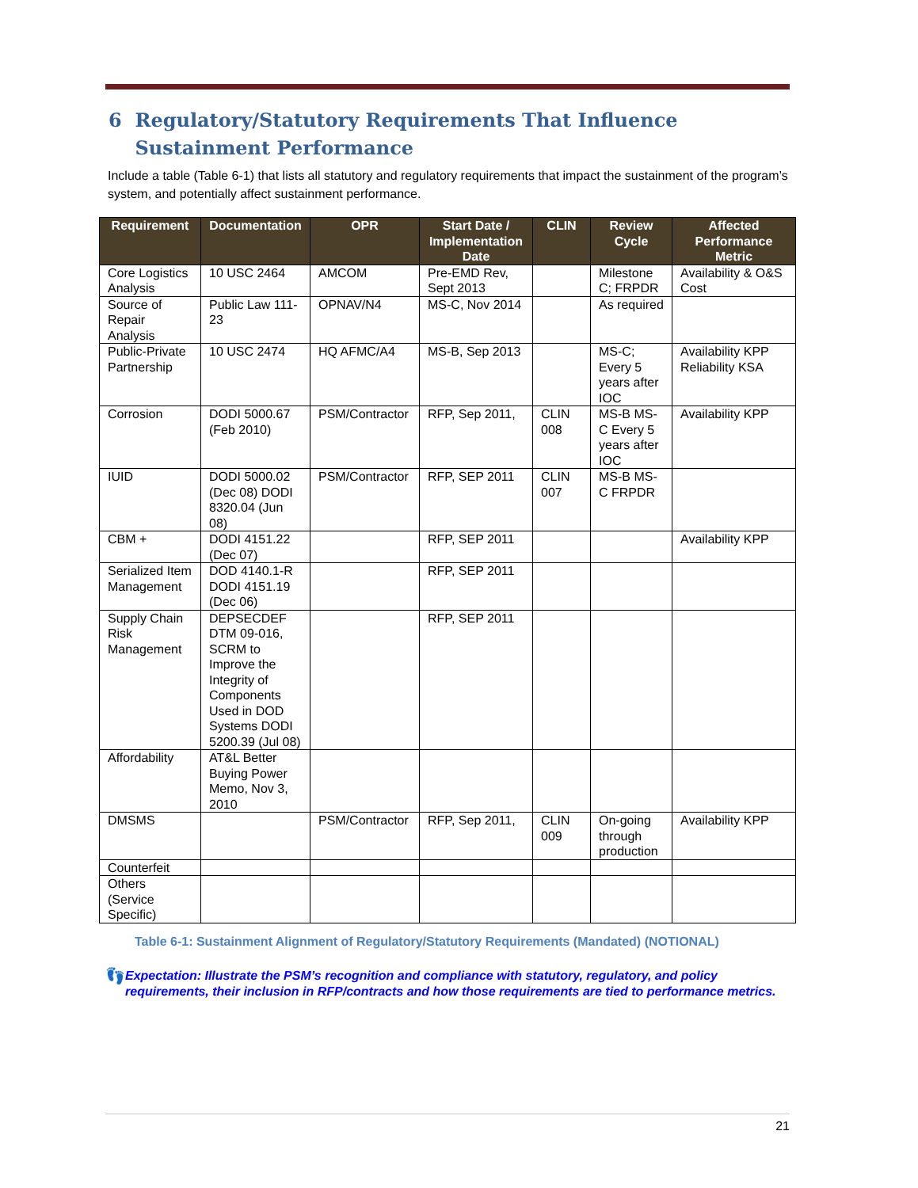6 Regulatory/Statutory Requirements That Influence Sustainment Performance
Include a table (Table 6-1) that lists all statutory and regulatory requirements that impact the sustainment of the program’s system, and potentially affect sustainment performance.
| Requirement | Documentation | OPR | Start Date / Implementation Date | CLIN | Review Cycle | Affected Performance Metric |
| --- | --- | --- | --- | --- | --- | --- |
| Core Logistics Analysis | 10 USC 2464 | AMCOM | Pre-EMD Rev, Sept 2013 | | Milestone C; FRPDR | Availability & O&S Cost |
| Source of Repair Analysis | Public Law 111-23 | OPNAV/N4 | MS-C, Nov 2014 | | As required | |
| Public-Private Partnership | 10 USC 2474 | HQ AFMC/A4 | MS-B, Sep 2013 | | MS-C; Every 5 years after IOC | Availability KPP Reliability KSA |
| Corrosion | DODI 5000.67 (Feb 2010) | PSM/Contractor | RFP, Sep 2011, | CLIN 008 | MS-B MS-C Every 5 years after IOC | Availability KPP |
| IUID | DODI 5000.02 (Dec 08) DODI 8320.04 (Jun 08) | PSM/Contractor | RFP, SEP 2011 | CLIN 007 | MS-B MS-C FRPDR | |
| CBM + | DODI 4151.22 (Dec 07) | | RFP, SEP 2011 | | | Availability KPP |
| Serialized Item Management | DOD 4140.1-R DODI 4151.19 (Dec 06) | | RFP, SEP 2011 | | | |
| Supply Chain Risk Management | DEPSECDEF DTM 09-016, SCRM to Improve the Integrity of Components Used in DOD Systems DODI 5200.39 (Jul 08) | | RFP, SEP 2011 | | | |
| Affordability | AT&L Better Buying Power Memo, Nov 3, 2010 | | | | | |
| DMSMS | | PSM/Contractor | RFP, Sep 2011, | CLIN 009 | On-going through production | Availability KPP |
| Counterfeit | | | | | | |
| Others (Service Specific) | | | | | | |
Table 6-1: Sustainment Alignment of Regulatory/Statutory Requirements (Mandated) (NOTIONAL)
👣
Expectation: Illustrate the PSM’s recognition and compliance with statutory, regulatory, and policy requirements, their inclusion in RFP/contracts and how those requirements are tied to performance metrics.
21